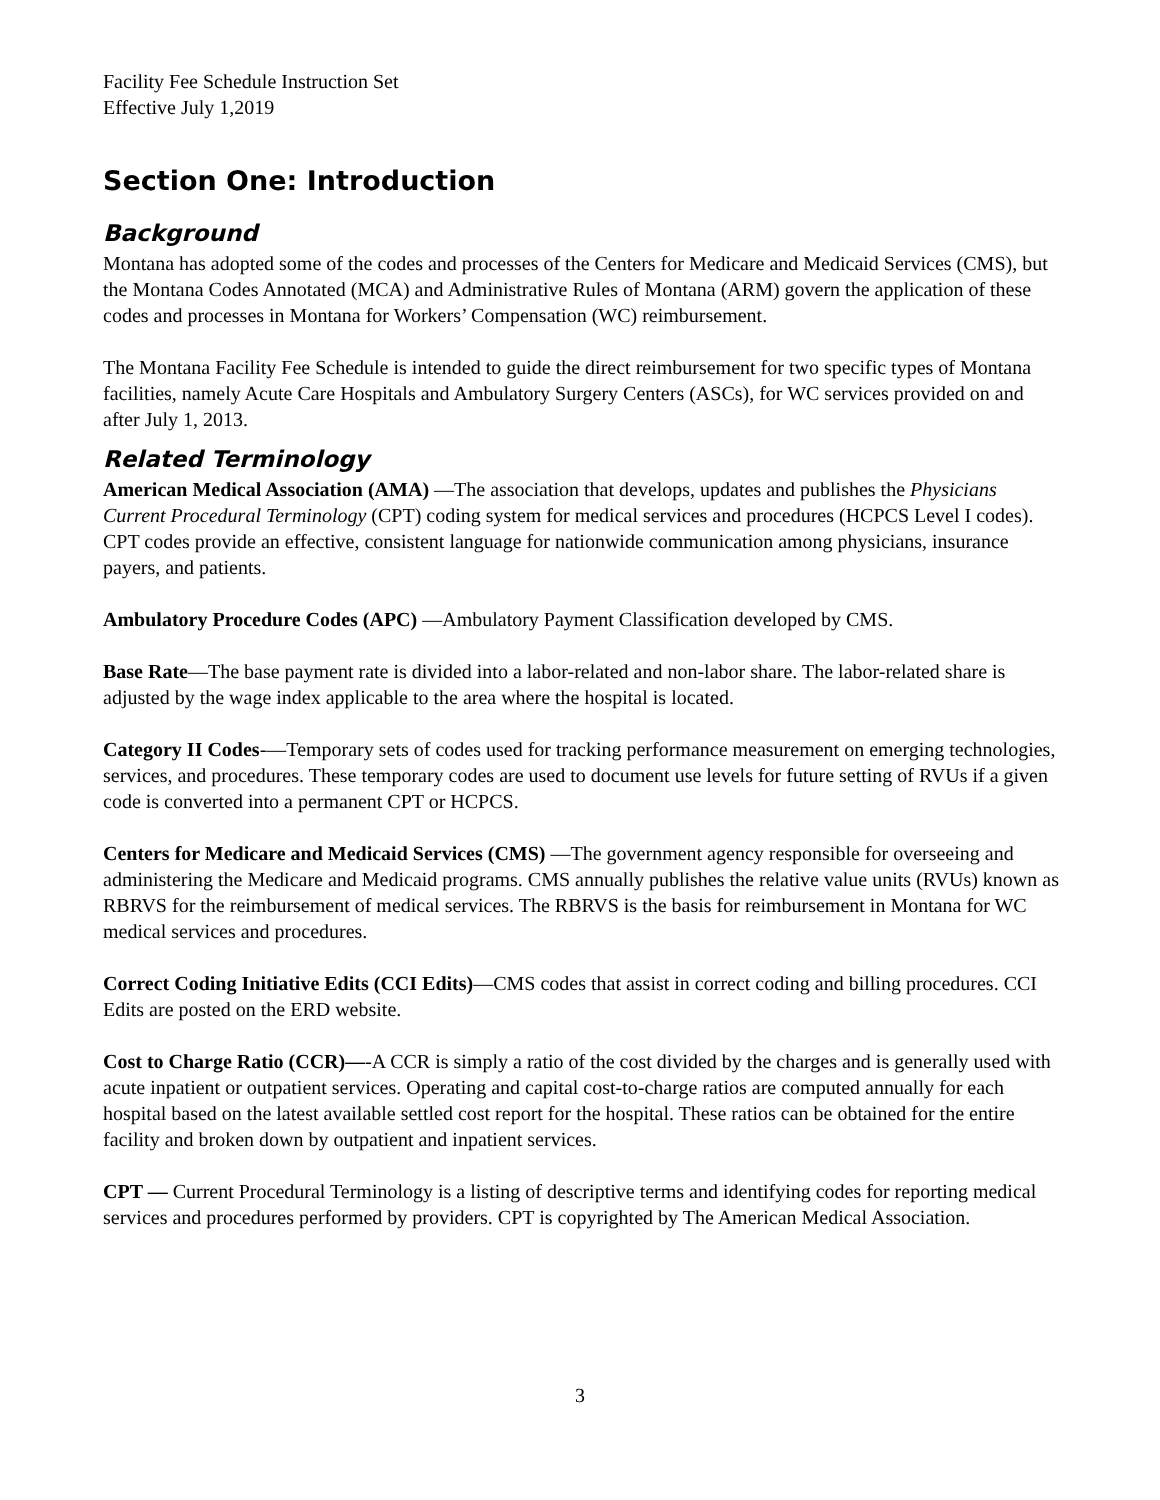Facility Fee Schedule Instruction Set
Effective July 1,2019
Section One: Introduction
Background
Montana has adopted some of the codes and processes of the Centers for Medicare and Medicaid Services (CMS), but the Montana Codes Annotated (MCA) and Administrative Rules of Montana (ARM) govern the application of these codes and processes in Montana for Workers’ Compensation (WC) reimbursement.
The Montana Facility Fee Schedule is intended to guide the direct reimbursement for two specific types of Montana facilities, namely Acute Care Hospitals and Ambulatory Surgery Centers (ASCs), for WC services provided on and after July 1, 2013.
Related Terminology
American Medical Association (AMA) —The association that develops, updates and publishes the Physicians Current Procedural Terminology (CPT) coding system for medical services and procedures (HCPCS Level I codes). CPT codes provide an effective, consistent language for nationwide communication among physicians, insurance payers, and patients.
Ambulatory Procedure Codes (APC) —Ambulatory Payment Classification developed by CMS.
Base Rate—The base payment rate is divided into a labor-related and non-labor share. The labor-related share is adjusted by the wage index applicable to the area where the hospital is located.
Category II Codes-—Temporary sets of codes used for tracking performance measurement on emerging technologies, services, and procedures. These temporary codes are used to document use levels for future setting of RVUs if a given code is converted into a permanent CPT or HCPCS.
Centers for Medicare and Medicaid Services (CMS) —The government agency responsible for overseeing and administering the Medicare and Medicaid programs. CMS annually publishes the relative value units (RVUs) known as RBRVS for the reimbursement of medical services. The RBRVS is the basis for reimbursement in Montana for WC medical services and procedures.
Correct Coding Initiative Edits (CCI Edits)—CMS codes that assist in correct coding and billing procedures. CCI Edits are posted on the ERD website.
Cost to Charge Ratio (CCR)—-A CCR is simply a ratio of the cost divided by the charges and is generally used with acute inpatient or outpatient services. Operating and capital cost-to-charge ratios are computed annually for each hospital based on the latest available settled cost report for the hospital. These ratios can be obtained for the entire facility and broken down by outpatient and inpatient services.
CPT — Current Procedural Terminology is a listing of descriptive terms and identifying codes for reporting medical services and procedures performed by providers. CPT is copyrighted by The American Medical Association.
3